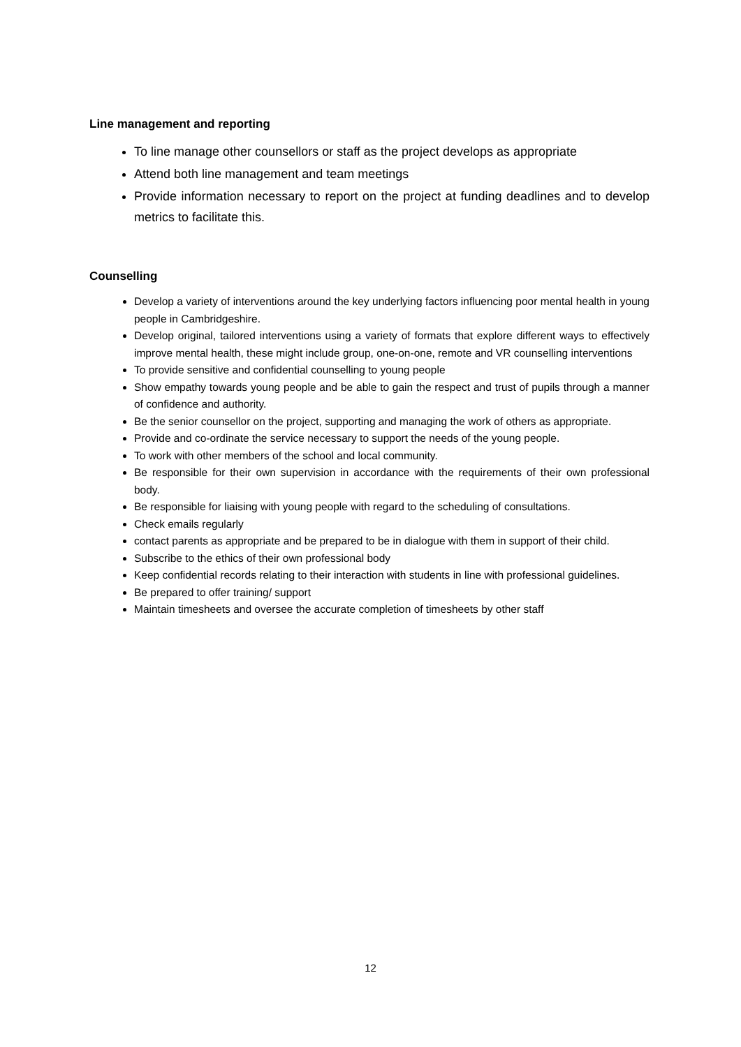Line management and reporting
To line manage other counsellors or staff as the project develops as appropriate
Attend both line management and team meetings
Provide information necessary to report on the project at funding deadlines and to develop metrics to facilitate this.
Counselling
Develop a variety of interventions around the key underlying factors influencing poor mental health in young people in Cambridgeshire.
Develop original, tailored interventions using a variety of formats that explore different ways to effectively improve mental health, these might include group, one-on-one, remote and VR counselling interventions
To provide sensitive and confidential counselling to young people
Show empathy towards young people and be able to gain the respect and trust of pupils through a manner of confidence and authority.
Be the senior counsellor on the project, supporting and managing the work of others as appropriate.
Provide and co-ordinate the service necessary to support the needs of the young people.
To work with other members of the school and local community.
Be responsible for their own supervision in accordance with the requirements of their own professional body.
Be responsible for liaising with young people with regard to the scheduling of consultations.
Check emails regularly
contact parents as appropriate and be prepared to be in dialogue with them in support of their child.
Subscribe to the ethics of their own professional body
Keep confidential records relating to their interaction with students in line with professional guidelines.
Be prepared to offer training/ support
Maintain timesheets and oversee the accurate completion of timesheets by other staff
12